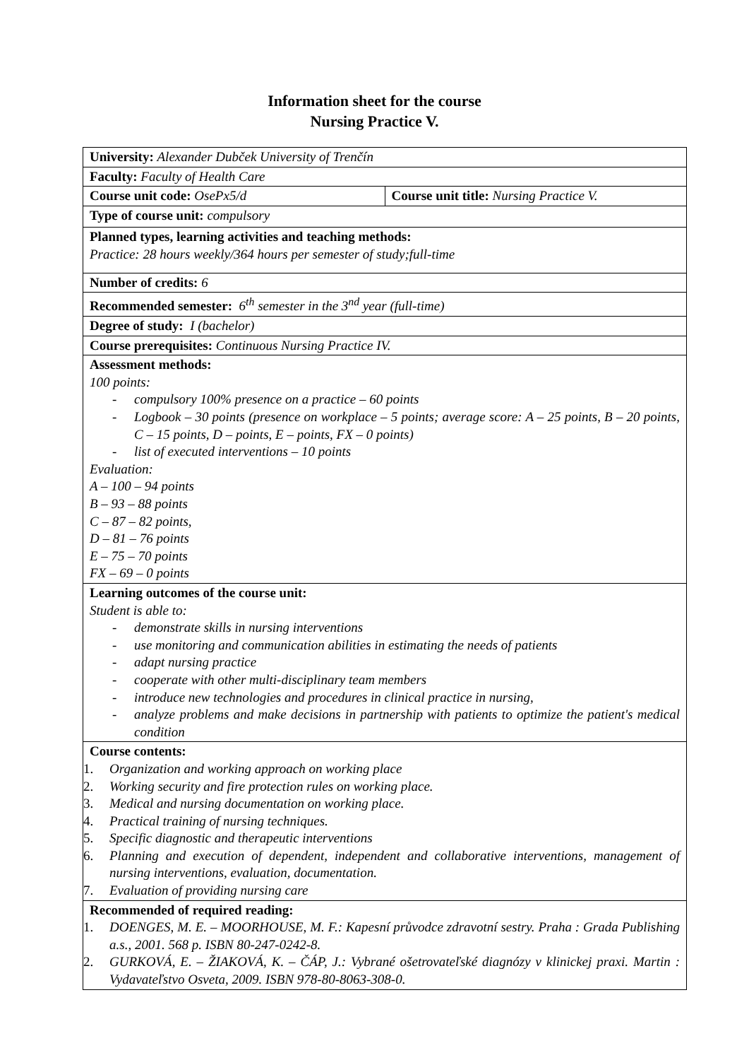Information sheet for the course
Nursing Practice V.
| University: Alexander Dubček University of Trenčín | |
| Faculty: Faculty of Health Care | |
| Course unit code: OsePx5/d | Course unit title: Nursing Practice V. |
| Type of course unit: compulsory | |
| Planned types, learning activities and teaching methods: Practice: 28 hours weekly/364 hours per semester of study;full-time | |
| Number of credits: 6 | |
| Recommended semester: 6<sup>th</sup> semester in the 3<sup>nd</sup> year (full-time) | |
| Degree of study: I (bachelor) | |
| Course prerequisites: Continuous Nursing Practice IV. | |
| Assessment methods: 100 points: - compulsory 100% presence on a practice – 60 points - Logbook – 30 points (presence on workplace – 5 points; average score: A – 25 points, B – 20 points, C – 15 points, D – points, E – points, FX – 0 points) - list of executed interventions – 10 points Evaluation: A – 100 – 94 points B – 93 – 88 points C – 87 – 82 points, D – 81 – 76 points E – 75 – 70 points FX – 69 – 0 points | |
| Learning outcomes of the course unit: Student is able to: - demonstrate skills in nursing interventions - use monitoring and communication abilities in estimating the needs of patients - adapt nursing practice - cooperate with other multi-disciplinary team members - introduce new technologies and procedures in clinical practice in nursing, - analyze problems and make decisions in partnership with patients to optimize the patient's medical condition | |
| Course contents: 1. Organization and working approach on working place 2. Working security and fire protection rules on working place. 3. Medical and nursing documentation on working place. 4. Practical training of nursing techniques. 5. Specific diagnostic and therapeutic interventions 6. Planning and execution of dependent, independent and collaborative interventions, management of nursing interventions, evaluation, documentation. 7. Evaluation of providing nursing care | |
| Recommended of required reading: 1. DOENGES, M. E. – MOORHOUSE, M. F.: Kapesní průvodce zdravotní sestry. Praha : Grada Publishing a.s., 2001. 568 p. ISBN 80-247-0242-8. 2. GURKOVÁ, E. – ŽIAKOVÁ, K. – ČÁP, J.: Vybrané ošetrovateľské diagnózy v klinickej praxi. Martin : Vydavateľstvo Osveta, 2009. ISBN 978-80-8063-308-0. | |